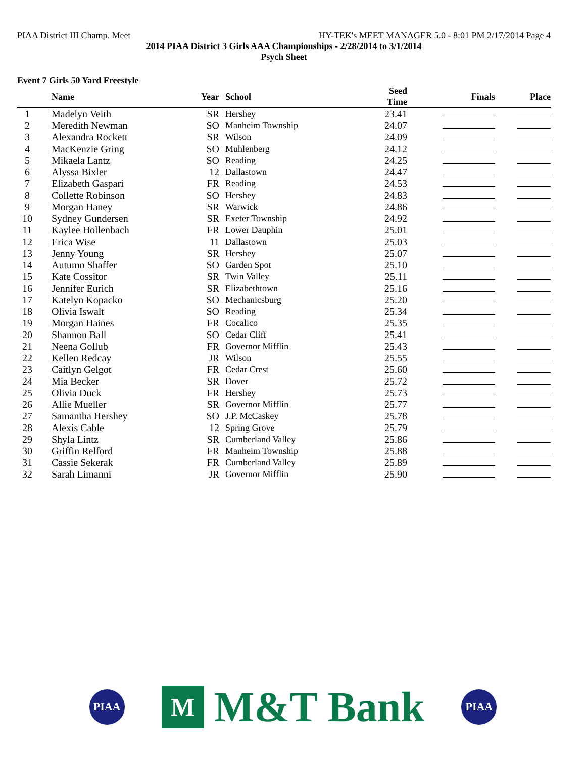PIAA District III Champ. Meet HY-TEK's MEET MANAGER 5.0 - 8:01 PM 2/17/2014 Page 4
2014 PIAA District 3 Girls AAA Championships - 2/28/2014 to 3/1/2014
Psych Sheet
Event 7 Girls 50 Yard Freestyle
| | Name | Year | School | Seed Time | Finals | Place |
| --- | --- | --- | --- | --- | --- | --- |
| 1 | Madelyn Veith | SR | Hershey | 23.41 | | |
| 2 | Meredith Newman | SO | Manheim Township | 24.07 | | |
| 3 | Alexandra Rockett | SR | Wilson | 24.09 | | |
| 4 | MacKenzie Gring | SO | Muhlenberg | 24.12 | | |
| 5 | Mikaela Lantz | SO | Reading | 24.25 | | |
| 6 | Alyssa Bixler | 12 | Dallastown | 24.47 | | |
| 7 | Elizabeth Gaspari | FR | Reading | 24.53 | | |
| 8 | Collette Robinson | SO | Hershey | 24.83 | | |
| 9 | Morgan Haney | SR | Warwick | 24.86 | | |
| 10 | Sydney Gundersen | SR | Exeter Township | 24.92 | | |
| 11 | Kaylee Hollenbach | FR | Lower Dauphin | 25.01 | | |
| 12 | Erica Wise | 11 | Dallastown | 25.03 | | |
| 13 | Jenny Young | SR | Hershey | 25.07 | | |
| 14 | Autumn Shaffer | SO | Garden Spot | 25.10 | | |
| 15 | Kate Cossitor | SR | Twin Valley | 25.11 | | |
| 16 | Jennifer Eurich | SR | Elizabethtown | 25.16 | | |
| 17 | Katelyn Kopacko | SO | Mechanicsburg | 25.20 | | |
| 18 | Olivia Iswalt | SO | Reading | 25.34 | | |
| 19 | Morgan Haines | FR | Cocalico | 25.35 | | |
| 20 | Shannon Ball | SO | Cedar Cliff | 25.41 | | |
| 21 | Neena Gollub | FR | Governor Mifflin | 25.43 | | |
| 22 | Kellen Redcay | JR | Wilson | 25.55 | | |
| 23 | Caitlyn Gelgot | FR | Cedar Crest | 25.60 | | |
| 24 | Mia Becker | SR | Dover | 25.72 | | |
| 25 | Olivia Duck | FR | Hershey | 25.73 | | |
| 26 | Allie Mueller | SR | Governor Mifflin | 25.77 | | |
| 27 | Samantha Hershey | SO | J.P. McCaskey | 25.78 | | |
| 28 | Alexis Cable | 12 | Spring Grove | 25.79 | | |
| 29 | Shyla Lintz | SR | Cumberland Valley | 25.86 | | |
| 30 | Griffin Relford | FR | Manheim Township | 25.88 | | |
| 31 | Cassie Sekerak | FR | Cumberland Valley | 25.89 | | |
| 32 | Sarah Limanni | JR | Governor Mifflin | 25.90 | | |
PIAA
M M&T Bank
PIAA